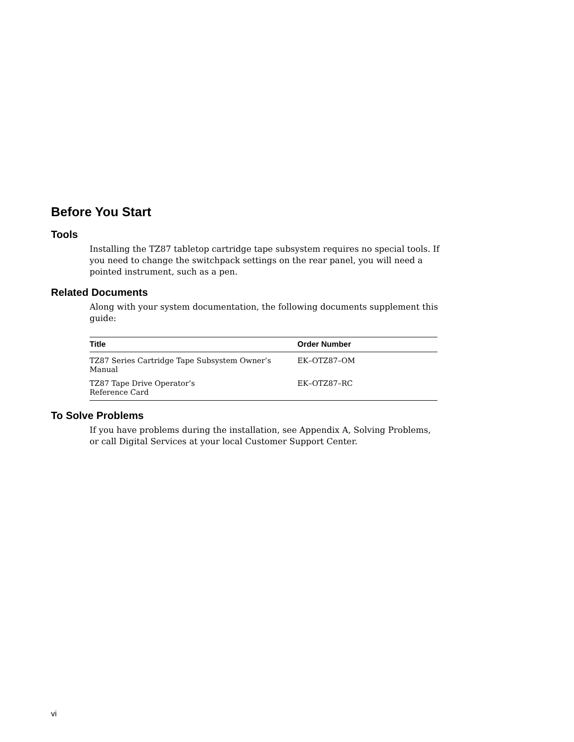Before You Start
Tools
Installing the TZ87 tabletop cartridge tape subsystem requires no special tools. If you need to change the switchpack settings on the rear panel, you will need a pointed instrument, such as a pen.
Related Documents
Along with your system documentation, the following documents supplement this guide:
| Title | Order Number |
| --- | --- |
| TZ87 Series Cartridge Tape Subsystem Owner’s Manual | EK–OTZ87–OM |
| TZ87 Tape Drive Operator’s Reference Card | EK–OTZ87–RC |
To Solve Problems
If you have problems during the installation, see Appendix A, Solving Problems, or call Digital Services at your local Customer Support Center.
vi